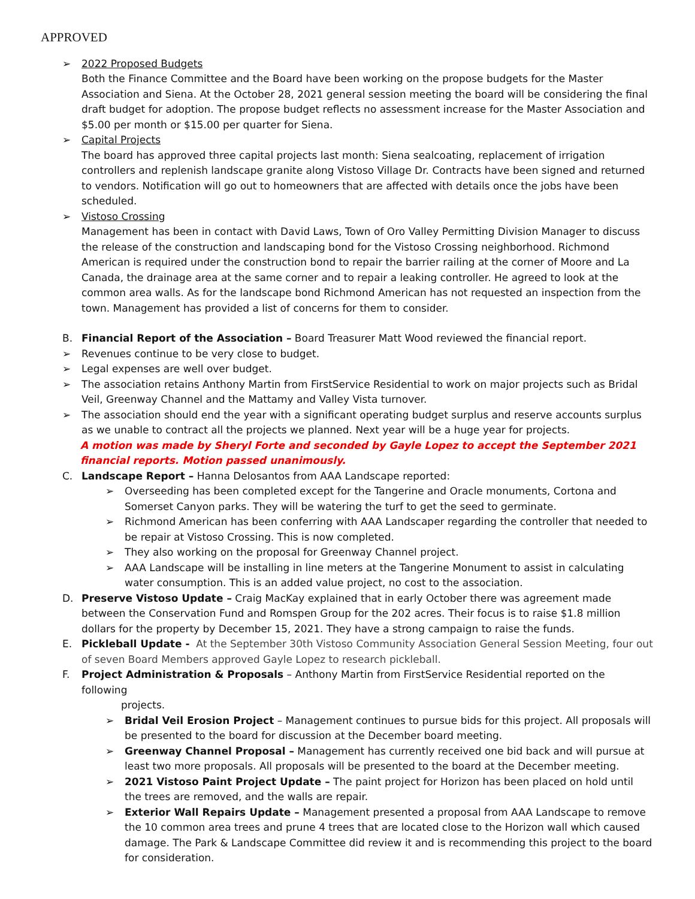APPROVED
➢ 2022 Proposed Budgets
Both the Finance Committee and the Board have been working on the propose budgets for the Master Association and Siena. At the October 28, 2021 general session meeting the board will be considering the final draft budget for adoption. The propose budget reflects no assessment increase for the Master Association and $5.00 per month or $15.00 per quarter for Siena.
➢ Capital Projects
The board has approved three capital projects last month: Siena sealcoating, replacement of irrigation controllers and replenish landscape granite along Vistoso Village Dr. Contracts have been signed and returned to vendors. Notification will go out to homeowners that are affected with details once the jobs have been scheduled.
➢ Vistoso Crossing
Management has been in contact with David Laws, Town of Oro Valley Permitting Division Manager to discuss the release of the construction and landscaping bond for the Vistoso Crossing neighborhood. Richmond American is required under the construction bond to repair the barrier railing at the corner of Moore and La Canada, the drainage area at the same corner and to repair a leaking controller. He agreed to look at the common area walls. As for the landscape bond Richmond American has not requested an inspection from the town. Management has provided a list of concerns for them to consider.
B. Financial Report of the Association – Board Treasurer Matt Wood reviewed the financial report.
➢ Revenues continue to be very close to budget.
➢ Legal expenses are well over budget.
➢ The association retains Anthony Martin from FirstService Residential to work on major projects such as Bridal Veil, Greenway Channel and the Mattamy and Valley Vista turnover.
➢ The association should end the year with a significant operating budget surplus and reserve accounts surplus as we unable to contract all the projects we planned. Next year will be a huge year for projects.
A motion was made by Sheryl Forte and seconded by Gayle Lopez to accept the September 2021 financial reports. Motion passed unanimously.
C. Landscape Report – Hanna Delosantos from AAA Landscape reported:
➢ Overseeding has been completed except for the Tangerine and Oracle monuments, Cortona and Somerset Canyon parks. They will be watering the turf to get the seed to germinate.
➢ Richmond American has been conferring with AAA Landscaper regarding the controller that needed to be repair at Vistoso Crossing. This is now completed.
➢ They also working on the proposal for Greenway Channel project.
➢ AAA Landscape will be installing in line meters at the Tangerine Monument to assist in calculating water consumption. This is an added value project, no cost to the association.
D. Preserve Vistoso Update – Craig MacKay explained that in early October there was agreement made between the Conservation Fund and Romspen Group for the 202 acres. Their focus is to raise $1.8 million dollars for the property by December 15, 2021. They have a strong campaign to raise the funds.
E. Pickleball Update - At the September 30th Vistoso Community Association General Session Meeting, four out of seven Board Members approved Gayle Lopez to research pickleball.
F. Project Administration & Proposals – Anthony Martin from FirstService Residential reported on the following
projects.
➢ Bridal Veil Erosion Project – Management continues to pursue bids for this project. All proposals will be presented to the board for discussion at the December board meeting.
➢ Greenway Channel Proposal – Management has currently received one bid back and will pursue at least two more proposals. All proposals will be presented to the board at the December meeting.
➢ 2021 Vistoso Paint Project Update – The paint project for Horizon has been placed on hold until the trees are removed, and the walls are repair.
➢ Exterior Wall Repairs Update – Management presented a proposal from AAA Landscape to remove the 10 common area trees and prune 4 trees that are located close to the Horizon wall which caused damage. The Park & Landscape Committee did review it and is recommending this project to the board for consideration.